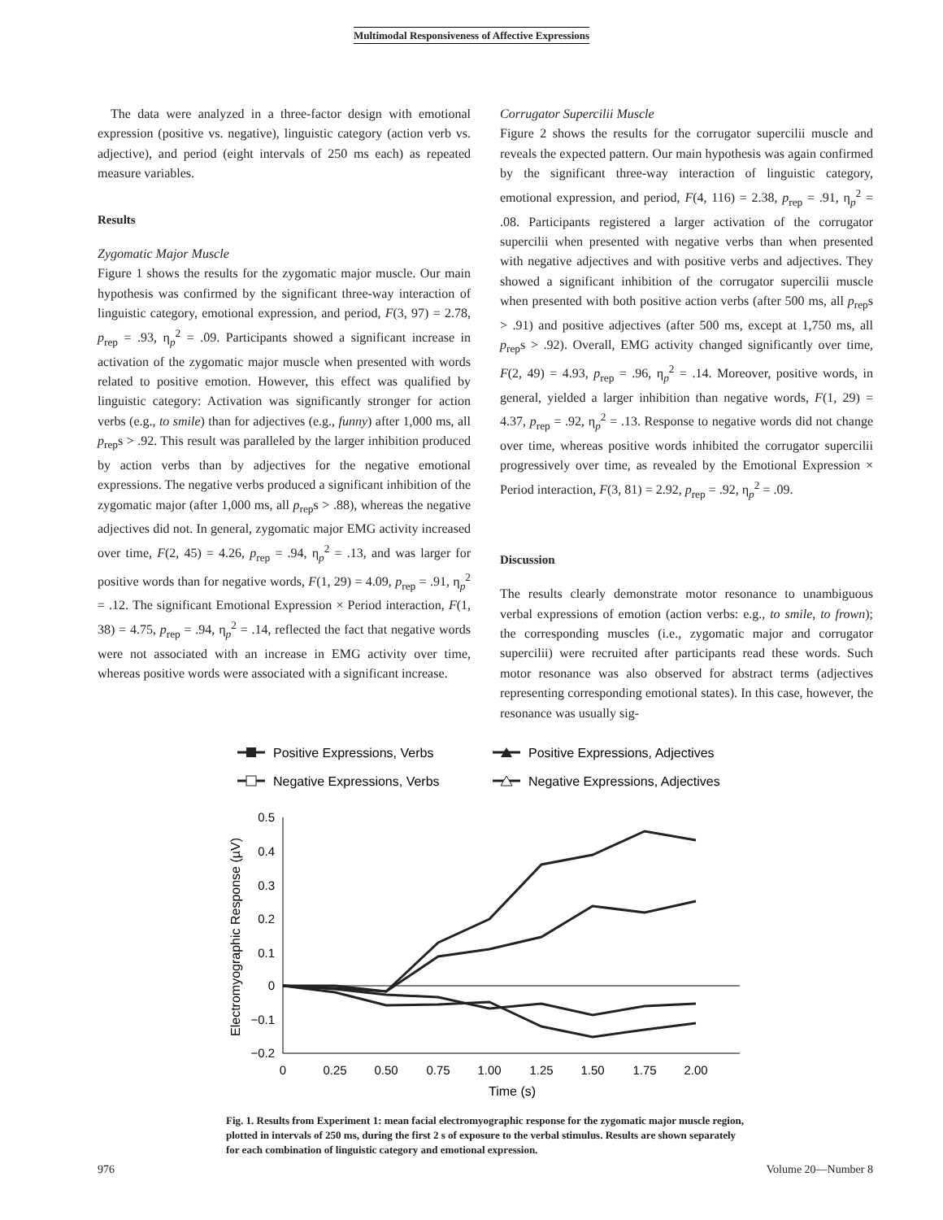Multimodal Responsiveness of Affective Expressions
The data were analyzed in a three-factor design with emotional expression (positive vs. negative), linguistic category (action verb vs. adjective), and period (eight intervals of 250 ms each) as repeated measure variables.
Results
Zygomatic Major Muscle
Figure 1 shows the results for the zygomatic major muscle. Our main hypothesis was confirmed by the significant three-way interaction of linguistic category, emotional expression, and period, F(3, 97) = 2.78, p<sub>rep</sub> = .93, η<sub>p</sub><sup>2</sup> = .09. Participants showed a significant increase in activation of the zygomatic major muscle when presented with words related to positive emotion. However, this effect was qualified by linguistic category: Activation was significantly stronger for action verbs (e.g., to smile) than for adjectives (e.g., funny) after 1,000 ms, all p<sub>rep</sub>s > .92. This result was paralleled by the larger inhibition produced by action verbs than by adjectives for the negative emotional expressions. The negative verbs produced a significant inhibition of the zygomatic major (after 1,000 ms, all p<sub>rep</sub>s > .88), whereas the negative adjectives did not. In general, zygomatic major EMG activity increased over time, F(2, 45) = 4.26, p<sub>rep</sub> = .94, η<sub>p</sub><sup>2</sup> = .13, and was larger for positive words than for negative words, F(1, 29) = 4.09, p<sub>rep</sub> = .91, η<sub>p</sub><sup>2</sup> = .12. The significant Emotional Expression × Period interaction, F(1, 38) = 4.75, p<sub>rep</sub> = .94, η<sub>p</sub><sup>2</sup> = .14, reflected the fact that negative words were not associated with an increase in EMG activity over time, whereas positive words were associated with a significant increase.
Corrugator Supercilii Muscle
Figure 2 shows the results for the corrugator supercilii muscle and reveals the expected pattern. Our main hypothesis was again confirmed by the significant three-way interaction of linguistic category, emotional expression, and period, F(4, 116) = 2.38, p<sub>rep</sub> = .91, η<sub>p</sub><sup>2</sup> = .08. Participants registered a larger activation of the corrugator supercilii when presented with negative verbs than when presented with negative adjectives and with positive verbs and adjectives. They showed a significant inhibition of the corrugator supercilii muscle when presented with both positive action verbs (after 500 ms, all p<sub>rep</sub>s > .91) and positive adjectives (after 500 ms, except at 1,750 ms, all p<sub>rep</sub>s > .92). Overall, EMG activity changed significantly over time, F(2, 49) = 4.93, p<sub>rep</sub> = .96, η<sub>p</sub><sup>2</sup> = .14. Moreover, positive words, in general, yielded a larger inhibition than negative words, F(1, 29) = 4.37, p<sub>rep</sub> = .92, η<sub>p</sub><sup>2</sup> = .13. Response to negative words did not change over time, whereas positive words inhibited the corrugator supercilii progressively over time, as revealed by the Emotional Expression × Period interaction, F(3, 81) = 2.92, p<sub>rep</sub> = .92, η<sub>p</sub><sup>2</sup> = .09.
Discussion
The results clearly demonstrate motor resonance to unambiguous verbal expressions of emotion (action verbs: e.g., to smile, to frown); the corresponding muscles (i.e., zygomatic major and corrugator supercilii) were recruited after participants read these words. Such motor resonance was also observed for abstract terms (adjectives representing corresponding emotional states). In this case, however, the resonance was usually sig-
Positive Expressions, Verbs
Positive Expressions, Adjectives
Negative Expressions, Verbs
Negative Expressions, Adjectives
0.5
0.4
0.3
0.2
0.1
0
−0.1
−0.2
0
0.25
0.50
0.75
1.00
1.25
1.50
1.75
2.00
Time (s)
Electromyographic Response (µV)
Fig. 1. Results from Experiment 1: mean facial electromyographic response for the zygomatic major muscle region, plotted in intervals of 250 ms, during the first 2 s of exposure to the verbal stimulus. Results are shown separately for each combination of linguistic category and emotional expression.
976 Volume 20—Number 8